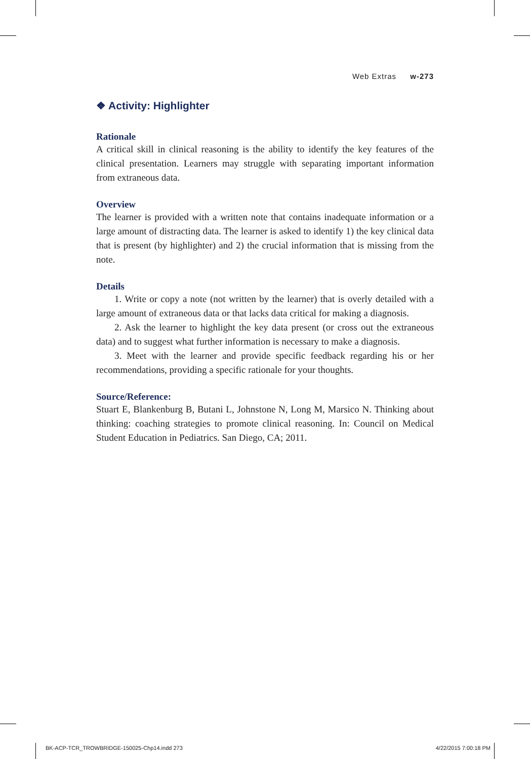Web Extras w-273
❖ Activity: Highlighter
Rationale
A critical skill in clinical reasoning is the ability to identify the key features of the clinical presentation. Learners may struggle with separating important information from extraneous data.
Overview
The learner is provided with a written note that contains inadequate information or a large amount of distracting data. The learner is asked to identify 1) the key clinical data that is present (by highlighter) and 2) the crucial information that is missing from the note.
Details
1. Write or copy a note (not written by the learner) that is overly detailed with a large amount of extraneous data or that lacks data critical for making a diagnosis.
2. Ask the learner to highlight the key data present (or cross out the extraneous data) and to suggest what further information is necessary to make a diagnosis.
3. Meet with the learner and provide specific feedback regarding his or her recommendations, providing a specific rationale for your thoughts.
Source/Reference:
Stuart E, Blankenburg B, Butani L, Johnstone N, Long M, Marsico N. Thinking about thinking: coaching strategies to promote clinical reasoning. In: Council on Medical Student Education in Pediatrics. San Diego, CA; 2011.
BK-ACP-TCR_TROWBRIDGE-150025-Chp14.indd 273 4/22/2015 7:00:18 PM